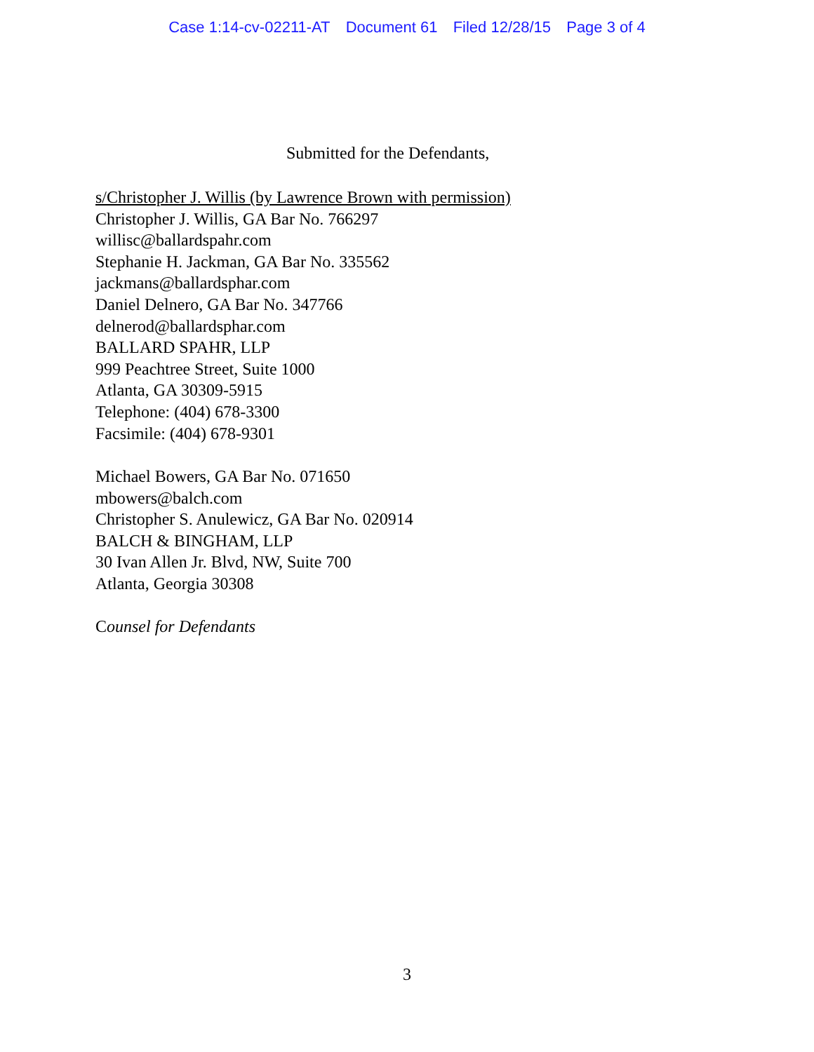Case 1:14-cv-02211-AT Document 61 Filed 12/28/15 Page 3 of 4
Submitted for the Defendants,
s/Christopher J. Willis (by Lawrence Brown with permission)
Christopher J. Willis, GA Bar No. 766297
willisc@ballardspahr.com
Stephanie H. Jackman, GA Bar No. 335562
jackmans@ballardsphar.com
Daniel Delnero, GA Bar No. 347766
delnerod@ballardsphar.com
BALLARD SPAHR, LLP
999 Peachtree Street, Suite 1000
Atlanta, GA 30309-5915
Telephone: (404) 678-3300
Facsimile: (404) 678-9301
Michael Bowers, GA Bar No. 071650
mbowers@balch.com
Christopher S. Anulewicz, GA Bar No. 020914
BALCH & BINGHAM, LLP
30 Ivan Allen Jr. Blvd, NW, Suite 700
Atlanta, Georgia 30308
Counsel for Defendants
3